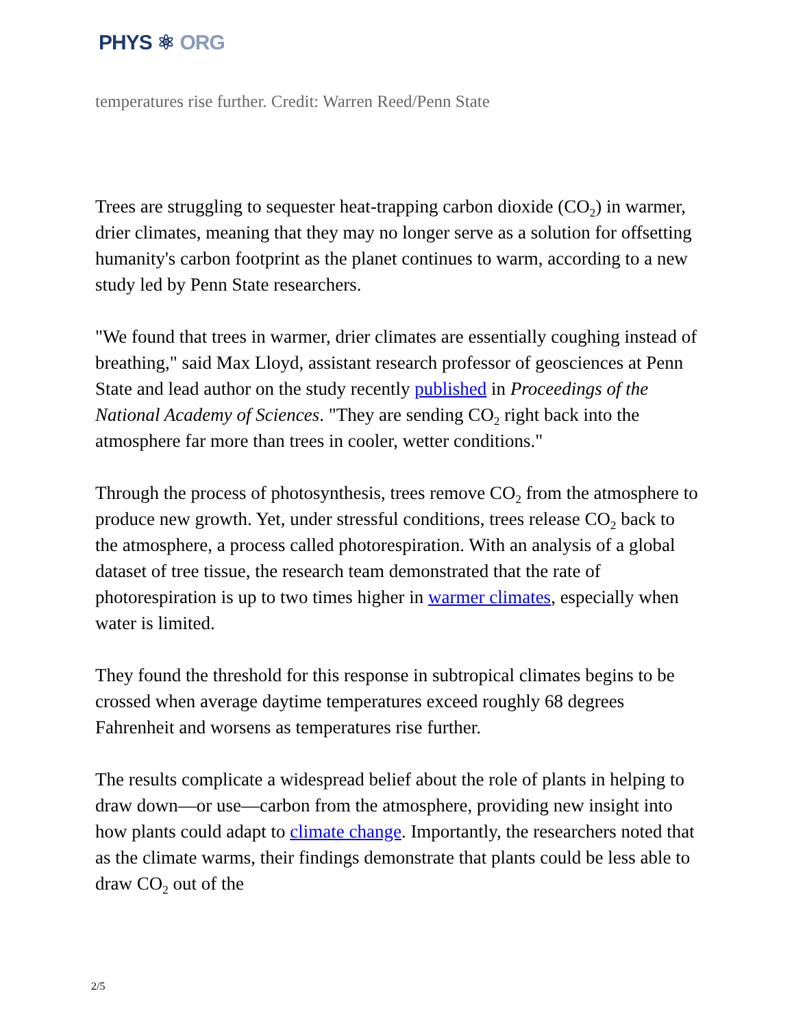PHYS ⚛ ORG
temperatures rise further. Credit: Warren Reed/Penn State
Trees are struggling to sequester heat-trapping carbon dioxide (CO<sub>2</sub>) in warmer, drier climates, meaning that they may no longer serve as a solution for offsetting humanity's carbon footprint as the planet continues to warm, according to a new study led by Penn State researchers.
"We found that trees in warmer, drier climates are essentially coughing instead of breathing," said Max Lloyd, assistant research professor of geosciences at Penn State and lead author on the study recently published in Proceedings of the National Academy of Sciences. "They are sending CO<sub>2</sub> right back into the atmosphere far more than trees in cooler, wetter conditions."
Through the process of photosynthesis, trees remove CO<sub>2</sub> from the atmosphere to produce new growth. Yet, under stressful conditions, trees release CO<sub>2</sub> back to the atmosphere, a process called photorespiration. With an analysis of a global dataset of tree tissue, the research team demonstrated that the rate of photorespiration is up to two times higher in warmer climates, especially when water is limited.
They found the threshold for this response in subtropical climates begins to be crossed when average daytime temperatures exceed roughly 68 degrees Fahrenheit and worsens as temperatures rise further.
The results complicate a widespread belief about the role of plants in helping to draw down—or use—carbon from the atmosphere, providing new insight into how plants could adapt to climate change. Importantly, the researchers noted that as the climate warms, their findings demonstrate that plants could be less able to draw CO<sub>2</sub> out of the
2/5